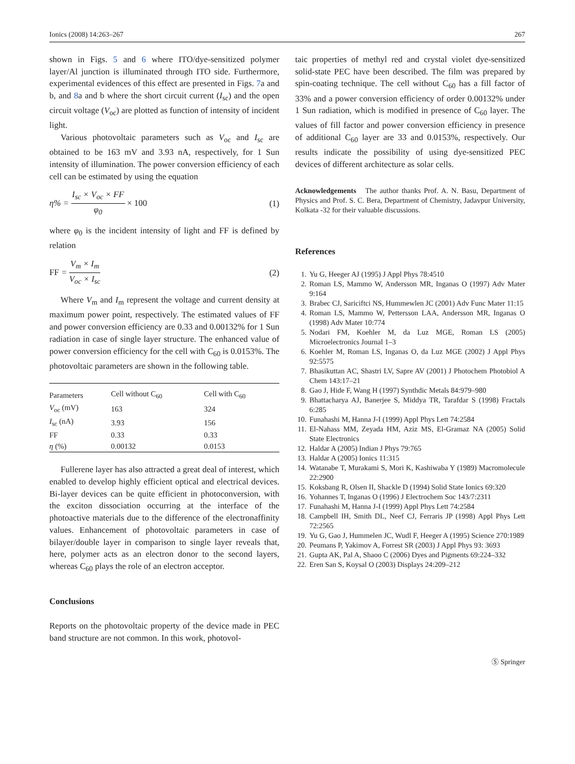Ionics (2008) 14:263–267 267
shown in Figs. 5 and 6 where ITO/dye-sensitized polymer layer/Al junction is illuminated through ITO side. Furthermore, experimental evidences of this effect are presented in Figs. 7a and b, and 8a and b where the short circuit current (I<sub>sc</sub>) and the open circuit voltage (V<sub>oc</sub>) are plotted as function of intensity of incident light.
Various photovoltaic parameters such as V<sub>oc</sub> and I<sub>sc</sub> are obtained to be 163 mV and 3.93 nA, respectively, for 1 Sun intensity of illumination. The power conversion efficiency of each cell can be estimated by using the equation
η% = I<sub>sc</sub> × V<sub>oc</sub> × FF φ<sub>0</sub> × 100 (1)
where φ<sub>0</sub> is the incident intensity of light and FF is defined by relation
FF = V<sub>m</sub> × I<sub>m</sub> V<sub>oc</sub> × I<sub>sc</sub> (2)
Where V<sub>m</sub> and I<sub>m</sub> represent the voltage and current density at maximum power point, respectively. The estimated values of FF and power conversion efficiency are 0.33 and 0.00132% for 1 Sun radiation in case of single layer structure. The enhanced value of power conversion efficiency for the cell with C<sub>60</sub> is 0.0153%. The photovoltaic parameters are shown in the following table.
| Parameters | Cell without C<sub>60</sub> | Cell with C<sub>60</sub> |
| --- | --- | --- |
| V<sub>oc</sub> (mV) | 163 | 324 |
| I<sub>sc</sub> (nA) | 3.93 | 156 |
| FF | 0.33 | 0.33 |
| η (%) | 0.00132 | 0.0153 |
Fullerene layer has also attracted a great deal of interest, which enabled to develop highly efficient optical and electrical devices. Bi-layer devices can be quite efficient in photoconversion, with the exciton dissociation occurring at the interface of the photoactive materials due to the difference of the electronaffinity values. Enhancement of photovoltaic parameters in case of bilayer/double layer in comparison to single layer reveals that, here, polymer acts as an electron donor to the second layers, whereas C<sub>60</sub> plays the role of an electron acceptor.
Conclusions
Reports on the photovoltaic property of the device made in PEC band structure are not common. In this work, photovol-
taic properties of methyl red and crystal violet dye-sensitized solid-state PEC have been described. The film was prepared by spin-coating technique. The cell without C<sub>60</sub> has a fill factor of 33% and a power conversion efficiency of order 0.00132% under 1 Sun radiation, which is modified in presence of C<sub>60</sub> layer. The values of fill factor and power conversion efficiency in presence of additional C<sub>60</sub> layer are 33 and 0.0153%, respectively. Our results indicate the possibility of using dye-sensitized PEC devices of different architecture as solar cells.
Acknowledgements The author thanks Prof. A. N. Basu, Department of Physics and Prof. S. C. Bera, Department of Chemistry, Jadavpur University, Kolkata -32 for their valuable discussions.
References
1. Yu G, Heeger AJ (1995) J Appl Phys 78:4510
2. Roman LS, Mammo W, Andersson MR, Inganas O (1997) Adv Mater 9:164
3. Brabec CJ, Sariciftci NS, Hummewlen JC (2001) Adv Func Mater 11:15
4. Roman LS, Mammo W, Pettersson LAA, Andersson MR, Inganas O (1998) Adv Mater 10:774
5. Nodari FM, Koehler M, da Luz MGE, Roman LS (2005) Microelectronics Journal 1–3
6. Koehler M, Roman LS, Inganas O, da Luz MGE (2002) J Appl Phys 92:5575
7. Bhasikuttan AC, Shastri LV, Sapre AV (2001) J Photochem Photobiol A Chem 143:17–21
8. Gao J, Hide F, Wang H (1997) Synthdic Metals 84:979–980
9. Bhattacharya AJ, Banerjee S, Middya TR, Tarafdar S (1998) Fractals 6:285
10. Funahashi M, Hanna J-I (1999) Appl Phys Lett 74:2584
11. El-Nahass MM, Zeyada HM, Aziz MS, El-Gramaz NA (2005) Solid State Electronics
12. Haldar A (2005) Indian J Phys 79:765
13. Haldar A (2005) Ionics 11:315
14. Watanabe T, Murakami S, Mori K, Kashiwaba Y (1989) Macromolecule 22:2900
15. Koksbang R, Olsen II, Shackle D (1994) Solid State Ionics 69:320
16. Yohannes T, Inganas O (1996) J Electrochem Soc 143/7:2311
17. Funahashi M, Hanna J-I (1999) Appl Phys Lett 74:2584
18. Campbell IH, Smith DL, Neef CJ, Ferraris JP (1998) Appl Phys Lett 72:2565
19. Yu G, Gao J, Hummelen JC, Wudl F, Heeger A (1995) Science 270:1989
20. Peumans P, Yakimov A, Forrest SR (2003) J Appl Phys 93: 3693
21. Gupta AK, Pal A, Shaoo C (2006) Dyes and Pigments 69:224–332
22. Eren San S, Koysal O (2003) Displays 24:209–212
Ⓢ Springer